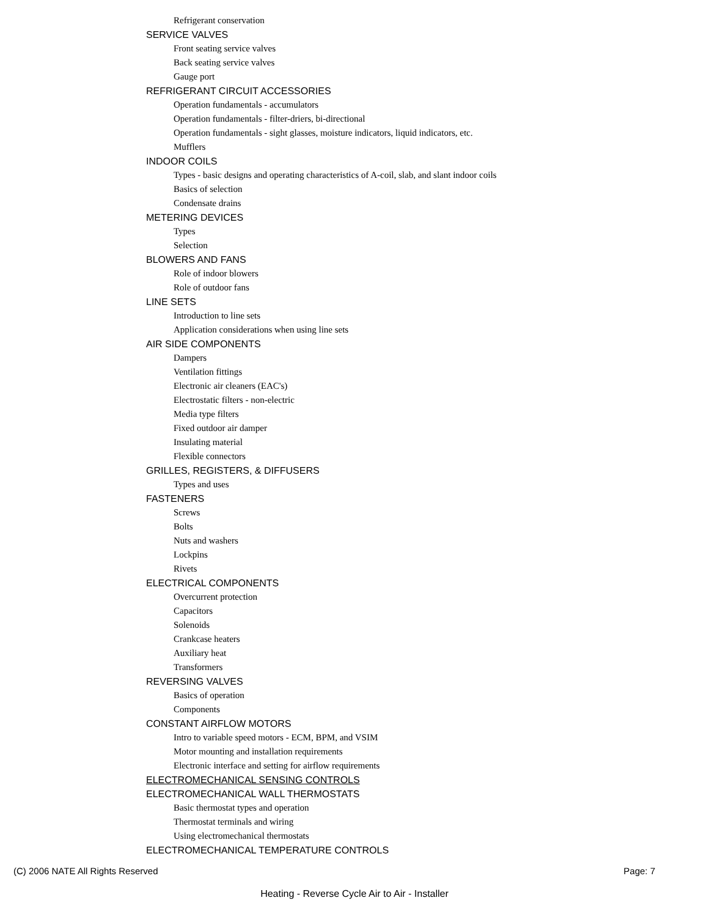Refrigerant conservation
SERVICE VALVES
Front seating service valves
Back seating service valves
Gauge port
REFRIGERANT CIRCUIT ACCESSORIES
Operation fundamentals - accumulators
Operation fundamentals - filter-driers, bi-directional
Operation fundamentals - sight glasses, moisture indicators, liquid indicators, etc.
Mufflers
INDOOR COILS
Types - basic designs and operating characteristics of A-coil, slab, and slant indoor coils
Basics of selection
Condensate drains
METERING DEVICES
Types
Selection
BLOWERS AND FANS
Role of indoor blowers
Role of outdoor fans
LINE SETS
Introduction to line sets
Application considerations when using line sets
AIR SIDE COMPONENTS
Dampers
Ventilation fittings
Electronic air cleaners (EAC's)
Electrostatic filters - non-electric
Media type filters
Fixed outdoor air damper
Insulating material
Flexible connectors
GRILLES, REGISTERS, & DIFFUSERS
Types and uses
FASTENERS
Screws
Bolts
Nuts and washers
Lockpins
Rivets
ELECTRICAL COMPONENTS
Overcurrent protection
Capacitors
Solenoids
Crankcase heaters
Auxiliary heat
Transformers
REVERSING VALVES
Basics of operation
Components
CONSTANT AIRFLOW MOTORS
Intro to variable speed motors - ECM, BPM, and VSIM
Motor mounting and installation requirements
Electronic interface and setting for airflow requirements
ELECTROMECHANICAL SENSING CONTROLS
ELECTROMECHANICAL WALL THERMOSTATS
Basic thermostat types and operation
Thermostat terminals and wiring
Using electromechanical thermostats
ELECTROMECHANICAL TEMPERATURE CONTROLS
(C) 2006 NATE All Rights Reserved Page: 7
Heating - Reverse Cycle Air to Air - Installer